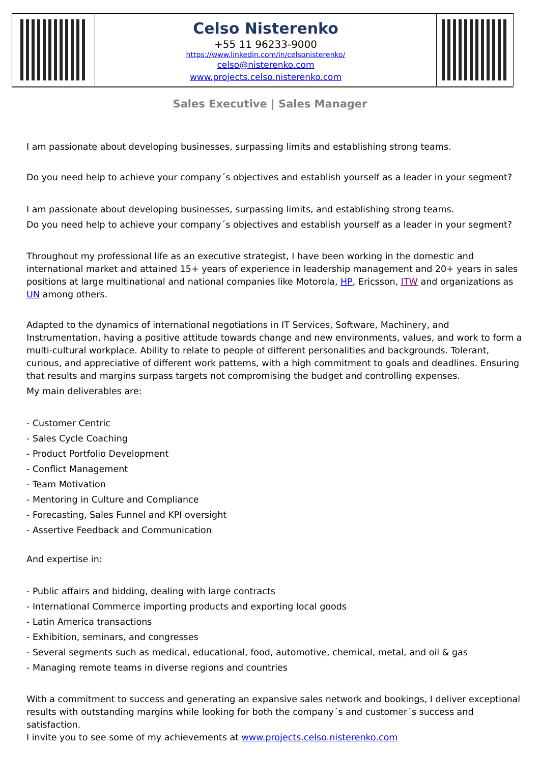| | Celso Nisterenko +55 11 96233-9000 https://www.linkedin.com/in/celsonisterenko/ celso@nisterenko.com www.projects.celso.nisterenko.com | |
Sales Executive | Sales Manager
I am passionate about developing businesses, surpassing limits and establishing strong teams.
Do you need help to achieve your company´s objectives and establish yourself as a leader in your segment?
I am passionate about developing businesses, surpassing limits, and establishing strong teams.
Do you need help to achieve your company´s objectives and establish yourself as a leader in your segment?
Throughout my professional life as an executive strategist, I have been working in the domestic and international market and attained 15+ years of experience in leadership management and 20+ years in sales positions at large multinational and national companies like Motorola, HP, Ericsson, ITW and organizations as UN among others.
Adapted to the dynamics of international negotiations in IT Services, Software, Machinery, and Instrumentation, having a positive attitude towards change and new environments, values, and work to form a multi-cultural workplace. Ability to relate to people of different personalities and backgrounds. Tolerant, curious, and appreciative of different work patterns, with a high commitment to goals and deadlines. Ensuring that results and margins surpass targets not compromising the budget and controlling expenses.
My main deliverables are:
- Customer Centric
- Sales Cycle Coaching
- Product Portfolio Development
- Conflict Management
- Team Motivation
- Mentoring in Culture and Compliance
- Forecasting, Sales Funnel and KPI oversight
- Assertive Feedback and Communication
And expertise in:
- Public affairs and bidding, dealing with large contracts
- International Commerce importing products and exporting local goods
- Latin America transactions
- Exhibition, seminars, and congresses
- Several segments such as medical, educational, food, automotive, chemical, metal, and oil & gas
- Managing remote teams in diverse regions and countries
With a commitment to success and generating an expansive sales network and bookings, I deliver exceptional results with outstanding margins while looking for both the company´s and customer´s success and satisfaction.
I invite you to see some of my achievements at www.projects.celso.nisterenko.com